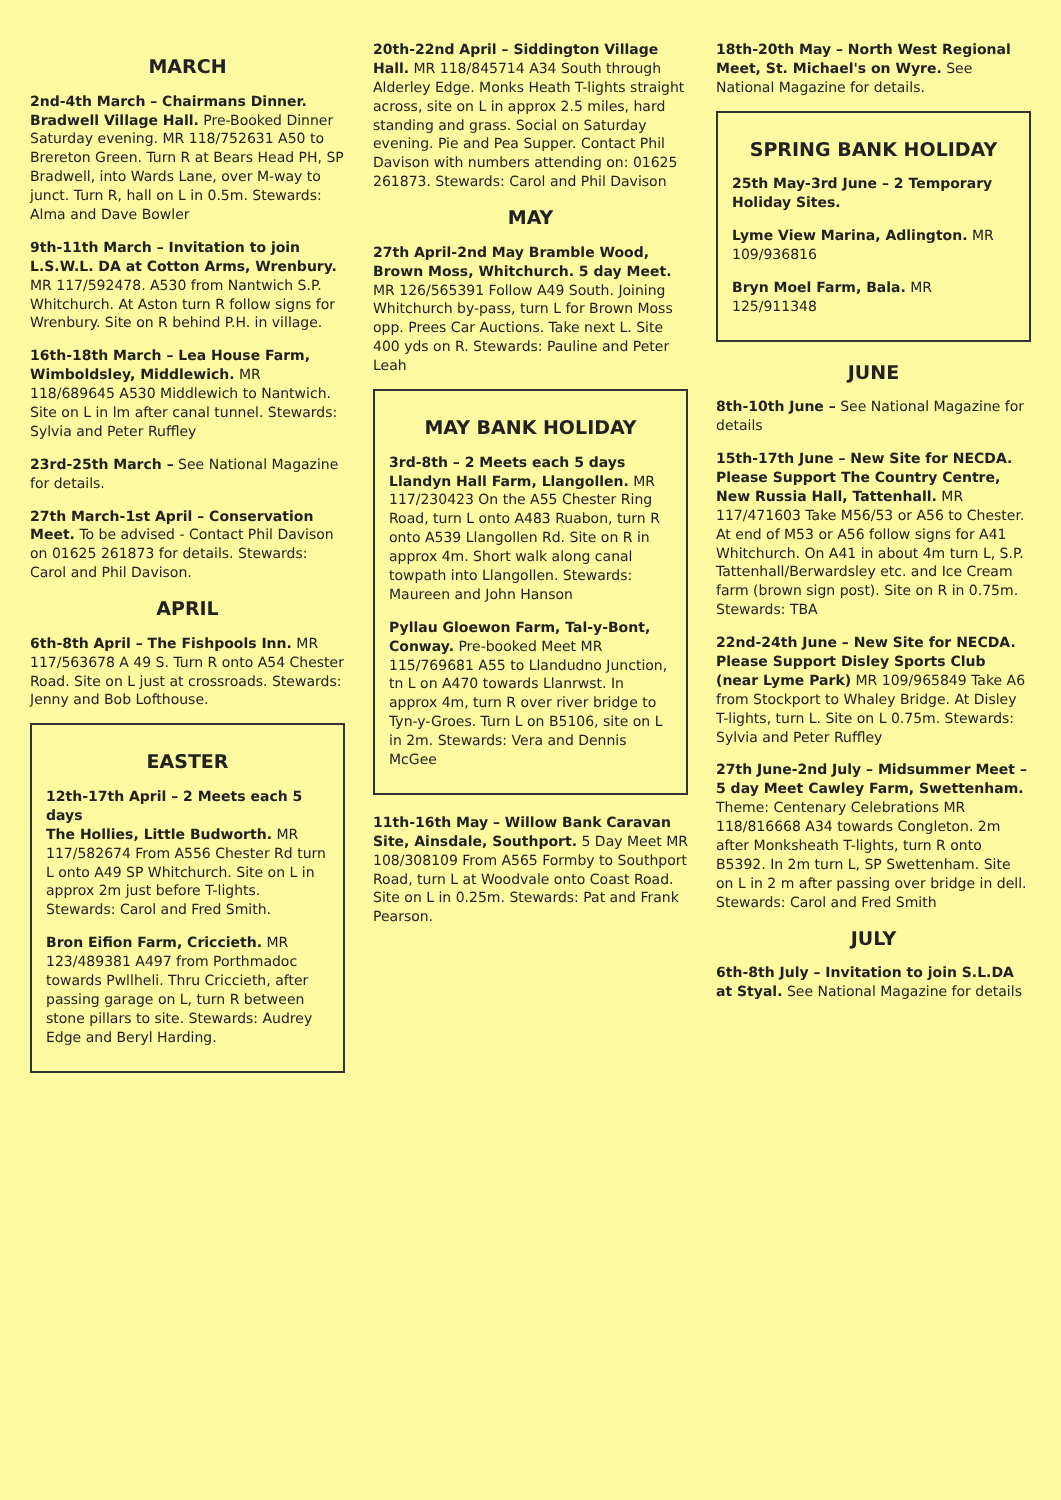MARCH
2nd-4th March – Chairmans Dinner. Bradwell Village Hall. Pre-Booked Dinner Saturday evening. MR 118/752631 A50 to Brereton Green. Turn R at Bears Head PH, SP Bradwell, into Wards Lane, over M-way to junct. Turn R, hall on L in 0.5m. Stewards: Alma and Dave Bowler
9th-11th March – Invitation to join L.S.W.L. DA at Cotton Arms, Wrenbury. MR 117/592478. A530 from Nantwich S.P. Whitchurch. At Aston turn R follow signs for Wrenbury. Site on R behind P.H. in village.
16th-18th March – Lea House Farm, Wimboldsley, Middlewich. MR 118/689645 A530 Middlewich to Nantwich. Site on L in lm after canal tunnel. Stewards: Sylvia and Peter Ruffley
23rd-25th March – See National Magazine for details.
27th March-1st April – Conservation Meet. To be advised - Contact Phil Davison on 01625 261873 for details. Stewards: Carol and Phil Davison.
APRIL
6th-8th April – The Fishpools Inn. MR 117/563678 A 49 S. Turn R onto A54 Chester Road. Site on L just at crossroads. Stewards: Jenny and Bob Lofthouse.
EASTER
12th-17th April – 2 Meets each 5 days
The Hollies, Little Budworth. MR 117/582674 From A556 Chester Rd turn L onto A49 SP Whitchurch. Site on L in approx 2m just before T-lights. Stewards: Carol and Fred Smith.
Bron Eifion Farm, Criccieth. MR 123/489381 A497 from Porthmadoc towards Pwllheli. Thru Criccieth, after passing garage on L, turn R between stone pillars to site. Stewards: Audrey Edge and Beryl Harding.
20th-22nd April – Siddington Village Hall. MR 118/845714 A34 South through Alderley Edge. Monks Heath T-lights straight across, site on L in approx 2.5 miles, hard standing and grass. Social on Saturday evening. Pie and Pea Supper. Contact Phil Davison with numbers attending on: 01625 261873. Stewards: Carol and Phil Davison
MAY
27th April-2nd May Bramble Wood, Brown Moss, Whitchurch. 5 day Meet. MR 126/565391 Follow A49 South. Joining Whitchurch by-pass, turn L for Brown Moss opp. Prees Car Auctions. Take next L. Site 400 yds on R. Stewards: Pauline and Peter Leah
MAY BANK HOLIDAY
3rd-8th – 2 Meets each 5 days
Llandyn Hall Farm, Llangollen. MR 117/230423 On the A55 Chester Ring Road, turn L onto A483 Ruabon, turn R onto A539 Llangollen Rd. Site on R in approx 4m. Short walk along canal towpath into Llangollen. Stewards: Maureen and John Hanson
Pyllau Gloewon Farm, Tal-y-Bont, Conway. Pre-booked Meet MR 115/769681 A55 to Llandudno Junction, tn L on A470 towards Llanrwst. In approx 4m, turn R over river bridge to Tyn-y-Groes. Turn L on B5106, site on L in 2m. Stewards: Vera and Dennis McGee
11th-16th May – Willow Bank Caravan Site, Ainsdale, Southport. 5 Day Meet MR 108/308109 From A565 Formby to Southport Road, turn L at Woodvale onto Coast Road. Site on L in 0.25m. Stewards: Pat and Frank Pearson.
18th-20th May – North West Regional Meet, St. Michael's on Wyre. See National Magazine for details.
SPRING BANK HOLIDAY
25th May-3rd June – 2 Temporary Holiday Sites.
Lyme View Marina, Adlington. MR 109/936816
Bryn Moel Farm, Bala. MR 125/911348
JUNE
8th-10th June – See National Magazine for details
15th-17th June – New Site for NECDA. Please Support The Country Centre, New Russia Hall, Tattenhall. MR 117/471603 Take M56/53 or A56 to Chester. At end of M53 or A56 follow signs for A41 Whitchurch. On A41 in about 4m turn L, S.P. Tattenhall/Berwardsley etc. and Ice Cream farm (brown sign post). Site on R in 0.75m. Stewards: TBA
22nd-24th June – New Site for NECDA. Please Support Disley Sports Club (near Lyme Park) MR 109/965849 Take A6 from Stockport to Whaley Bridge. At Disley T-lights, turn L. Site on L 0.75m. Stewards: Sylvia and Peter Ruffley
27th June-2nd July – Midsummer Meet – 5 day Meet Cawley Farm, Swettenham. Theme: Centenary Celebrations MR 118/816668 A34 towards Congleton. 2m after Monksheath T-lights, turn R onto B5392. In 2m turn L, SP Swettenham. Site on L in 2 m after passing over bridge in dell. Stewards: Carol and Fred Smith
JULY
6th-8th July – Invitation to join S.L.DA at Styal. See National Magazine for details